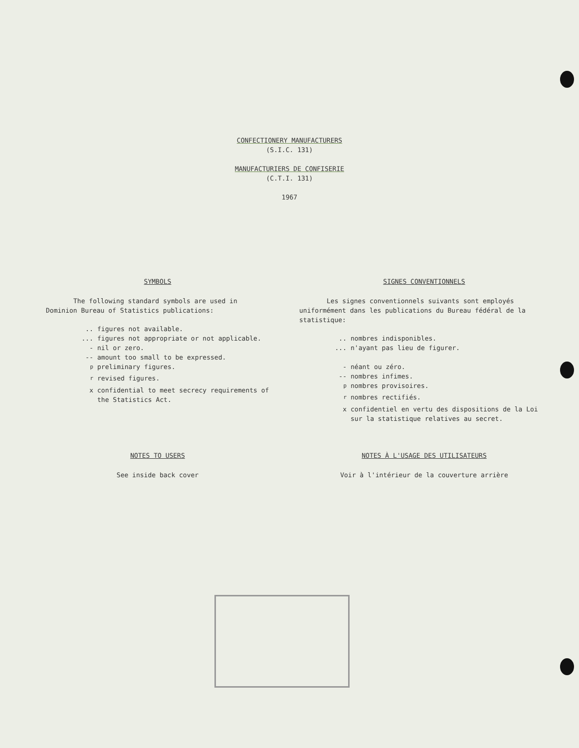CONFECTIONERY MANUFACTURERS
(S.I.C. 131)
MANUFACTURIERS DE CONFISERIE
(C.T.I. 131)
1967
SYMBOLS
The following standard symbols are used in Dominion Bureau of Statistics publications:
.. figures not available.
... figures not appropriate or not applicable.
- nil or zero.
-- amount too small to be expressed.
<sup>p</sup> preliminary figures.
<sup>r</sup> revised figures.
x confidential to meet secrecy requirements of the Statistics Act.
SIGNES CONVENTIONNELS
Les signes conventionnels suivants sont employés uniformément dans les publications du Bureau fédéral de la statistique:
.. nombres indisponibles.
... n'ayant pas lieu de figurer.
- néant ou zéro.
-- nombres infimes.
<sup>p</sup> nombres provisoires.
<sup>r</sup> nombres rectifiés.
x confidentiel en vertu des dispositions de la Loi sur la statistique relatives au secret.
NOTES TO USERS
See inside back cover
NOTES À L'USAGE DES UTILISATEURS
Voir à l'intérieur de la couverture arrière